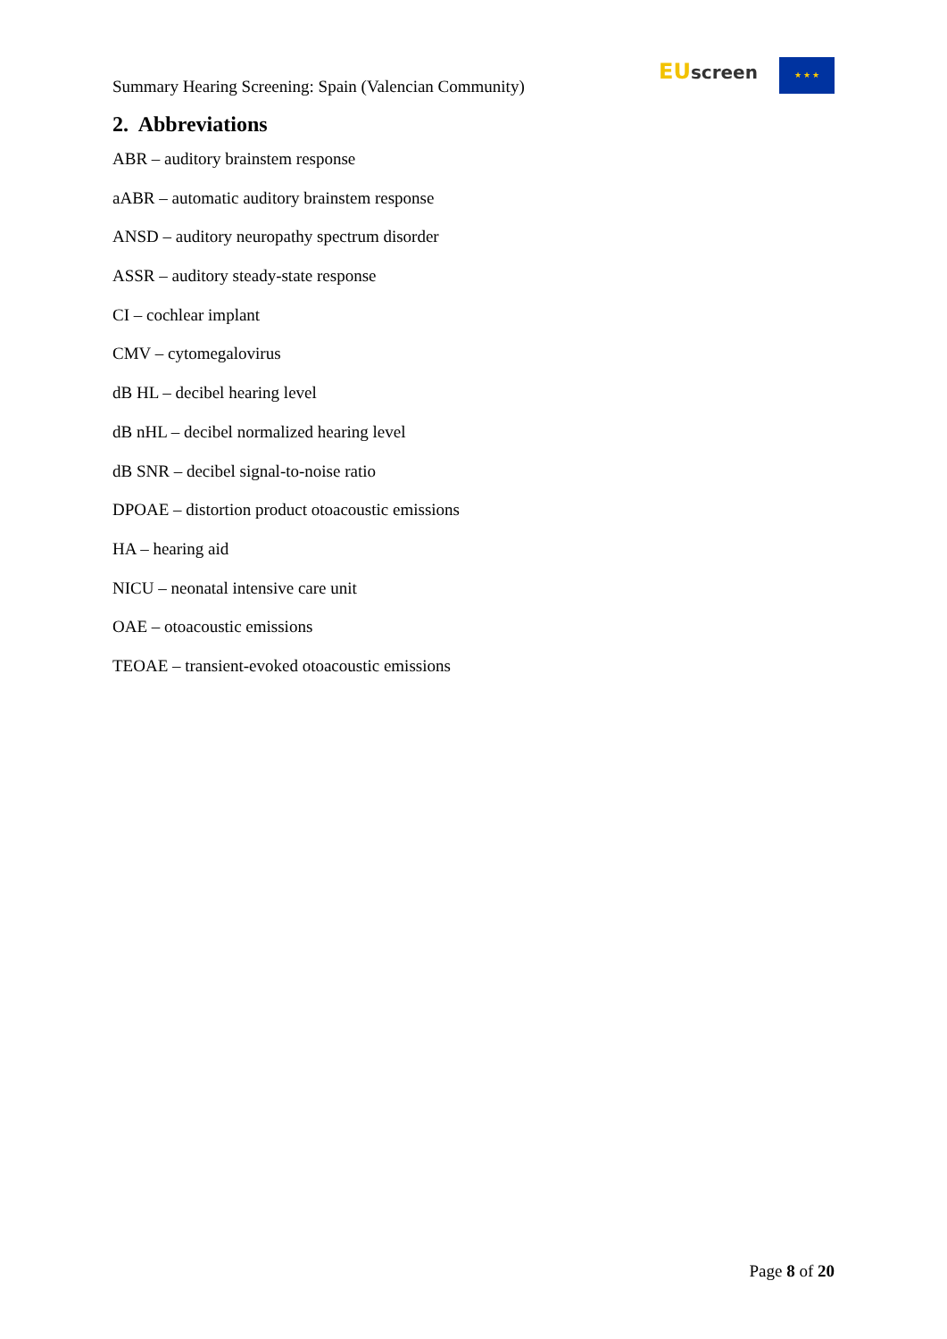Summary Hearing Screening: Spain (Valencian Community)
EU screen ★ ★ ★
2. Abbreviations
ABR – auditory brainstem response
aABR – automatic auditory brainstem response
ANSD – auditory neuropathy spectrum disorder
ASSR – auditory steady-state response
CI – cochlear implant
CMV – cytomegalovirus
dB HL – decibel hearing level
dB nHL – decibel normalized hearing level
dB SNR – decibel signal-to-noise ratio
DPOAE – distortion product otoacoustic emissions
HA – hearing aid
NICU – neonatal intensive care unit
OAE – otoacoustic emissions
TEOAE – transient-evoked otoacoustic emissions
Page 8 of 20